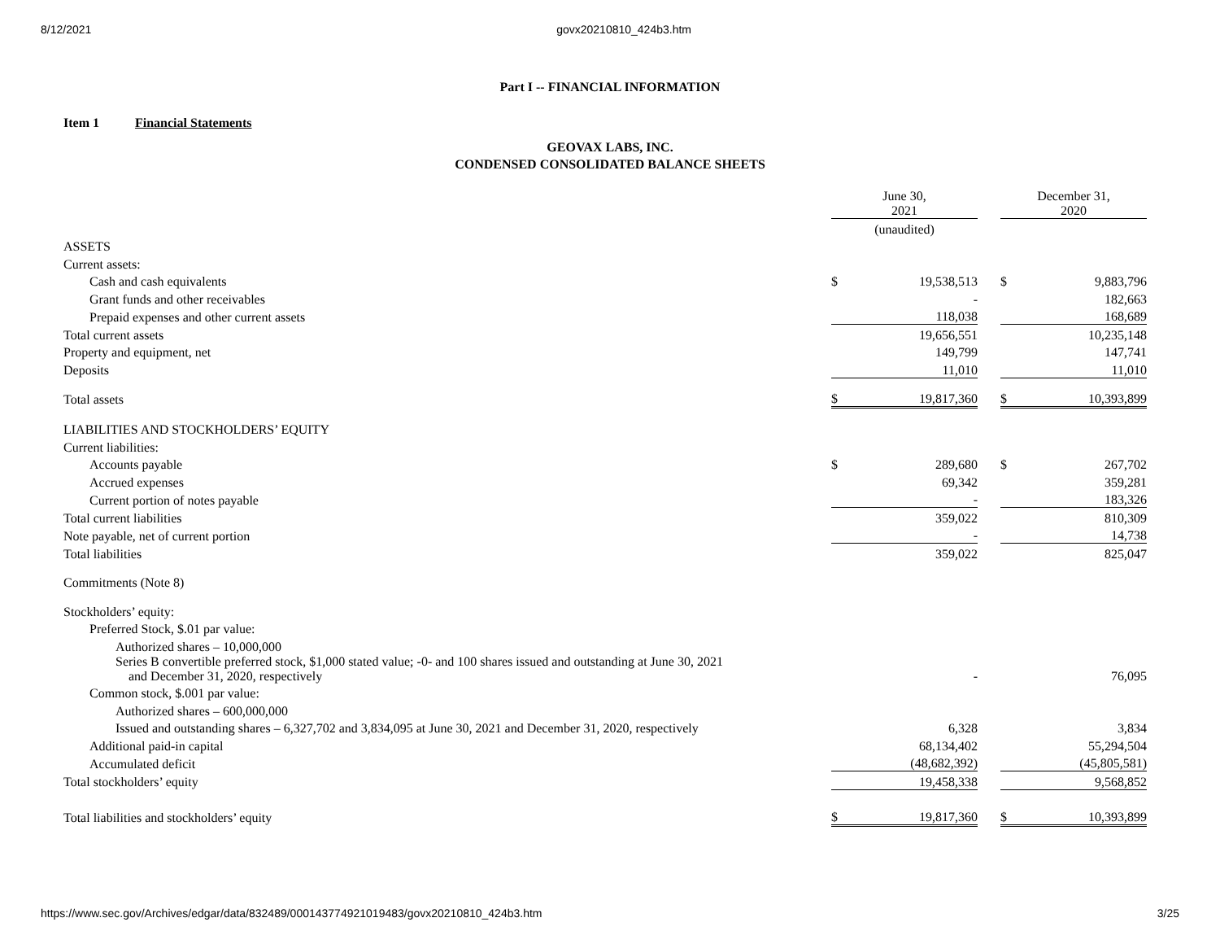8/12/2021 govx20210810_424b3.htm
Part I -- FINANCIAL INFORMATION
Item 1 Financial Statements
GEOVAX LABS, INC.
CONDENSED CONSOLIDATED BALANCE SHEETS
| | June 30, 2021 | | | December 31, 2020 | |
| | (unaudited) | | | | |
| ASSETS | | | | | |
| Current assets: | | | | | |
| Cash and cash equivalents | $ | 19,538,513 | | $ | 9,883,796 |
| Grant funds and other receivables | | - | | | 182,663 |
| Prepaid expenses and other current assets | | 118,038 | | | 168,689 |
| Total current assets | | 19,656,551 | | | 10,235,148 |
| Property and equipment, net | | 149,799 | | | 147,741 |
| Deposits | | 11,010 | | | 11,010 |
| Total assets | $ | 19,817,360 | | $ | 10,393,899 |
| LIABILITIES AND STOCKHOLDERS’ EQUITY | | | | | |
| Current liabilities: | | | | | |
| Accounts payable | $ | 289,680 | | $ | 267,702 |
| Accrued expenses | | 69,342 | | | 359,281 |
| Current portion of notes payable | | - | | | 183,326 |
| Total current liabilities | | 359,022 | | | 810,309 |
| Note payable, net of current portion | | - | | | 14,738 |
| Total liabilities | | 359,022 | | | 825,047 |
| Commitments (Note 8) | | | | | |
| Stockholders’ equity: | | | | | |
| Preferred Stock, $.01 par value: | | | | | |
| Authorized shares – 10,000,000 | | | | | |
| Series B convertible preferred stock, $1,000 stated value; -0- and 100 shares issued and outstanding at June 30, 2021 and December 31, 2020, respectively | | - | | | 76,095 |
| Common stock, $.001 par value: | | | | | |
| Authorized shares – 600,000,000 | | | | | |
| Issued and outstanding shares – 6,327,702 and 3,834,095 at June 30, 2021 and December 31, 2020, respectively | | 6,328 | | | 3,834 |
| Additional paid-in capital | | 68,134,402 | | | 55,294,504 |
| Accumulated deficit | | (48,682,392) | | | (45,805,581) |
| Total stockholders’ equity | | 19,458,338 | | | 9,568,852 |
| Total liabilities and stockholders’ equity | $ | 19,817,360 | | $ | 10,393,899 |
https://www.sec.gov/Archives/edgar/data/832489/000143774921019483/govx20210810_424b3.htm 3/25